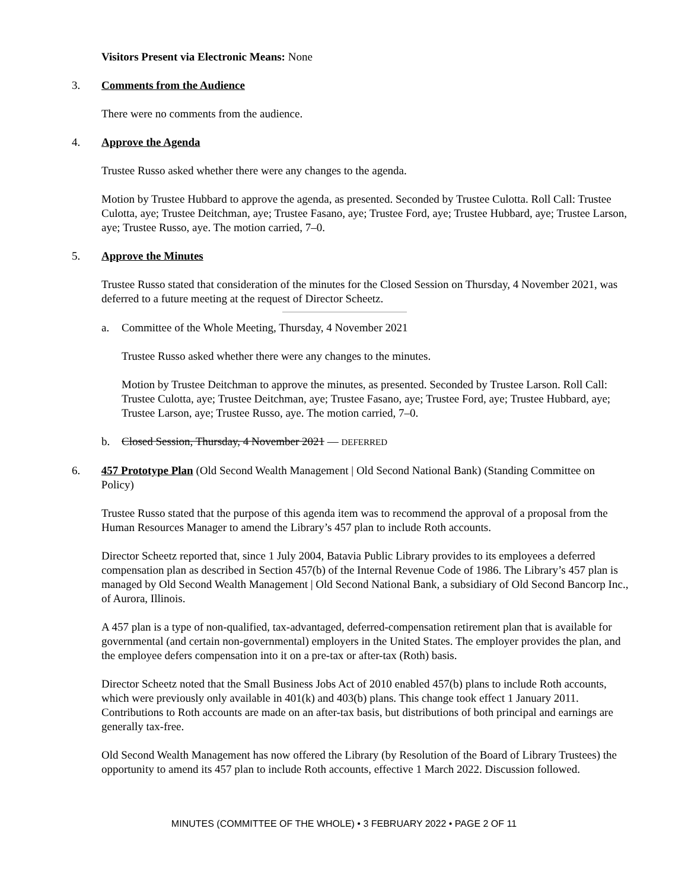Visitors Present via Electronic Means: None
3. Comments from the Audience
There were no comments from the audience.
4. Approve the Agenda
Trustee Russo asked whether there were any changes to the agenda.
Motion by Trustee Hubbard to approve the agenda, as presented. Seconded by Trustee Culotta. Roll Call: Trustee Culotta, aye; Trustee Deitchman, aye; Trustee Fasano, aye; Trustee Ford, aye; Trustee Hubbard, aye; Trustee Larson, aye; Trustee Russo, aye. The motion carried, 7–0.
5. Approve the Minutes
Trustee Russo stated that consideration of the minutes for the Closed Session on Thursday, 4 November 2021, was deferred to a future meeting at the request of Director Scheetz.
a. Committee of the Whole Meeting, Thursday, 4 November 2021
Trustee Russo asked whether there were any changes to the minutes.
Motion by Trustee Deitchman to approve the minutes, as presented. Seconded by Trustee Larson. Roll Call: Trustee Culotta, aye; Trustee Deitchman, aye; Trustee Fasano, aye; Trustee Ford, aye; Trustee Hubbard, aye; Trustee Larson, aye; Trustee Russo, aye. The motion carried, 7–0.
b. Closed Session, Thursday, 4 November 2021 — DEFERRED
6. 457 Prototype Plan (Old Second Wealth Management | Old Second National Bank) (Standing Committee on Policy)
Trustee Russo stated that the purpose of this agenda item was to recommend the approval of a proposal from the Human Resources Manager to amend the Library’s 457 plan to include Roth accounts.
Director Scheetz reported that, since 1 July 2004, Batavia Public Library provides to its employees a deferred compensation plan as described in Section 457(b) of the Internal Revenue Code of 1986. The Library’s 457 plan is managed by Old Second Wealth Management | Old Second National Bank, a subsidiary of Old Second Bancorp Inc., of Aurora, Illinois.
A 457 plan is a type of non-qualified, tax-advantaged, deferred-compensation retirement plan that is available for governmental (and certain non-governmental) employers in the United States. The employer provides the plan, and the employee defers compensation into it on a pre-tax or after-tax (Roth) basis.
Director Scheetz noted that the Small Business Jobs Act of 2010 enabled 457(b) plans to include Roth accounts, which were previously only available in 401(k) and 403(b) plans. This change took effect 1 January 2011. Contributions to Roth accounts are made on an after-tax basis, but distributions of both principal and earnings are generally tax-free.
Old Second Wealth Management has now offered the Library (by Resolution of the Board of Library Trustees) the opportunity to amend its 457 plan to include Roth accounts, effective 1 March 2022. Discussion followed.
MINUTES (COMMITTEE OF THE WHOLE) • 3 FEBRUARY 2022 • PAGE 2 OF 11